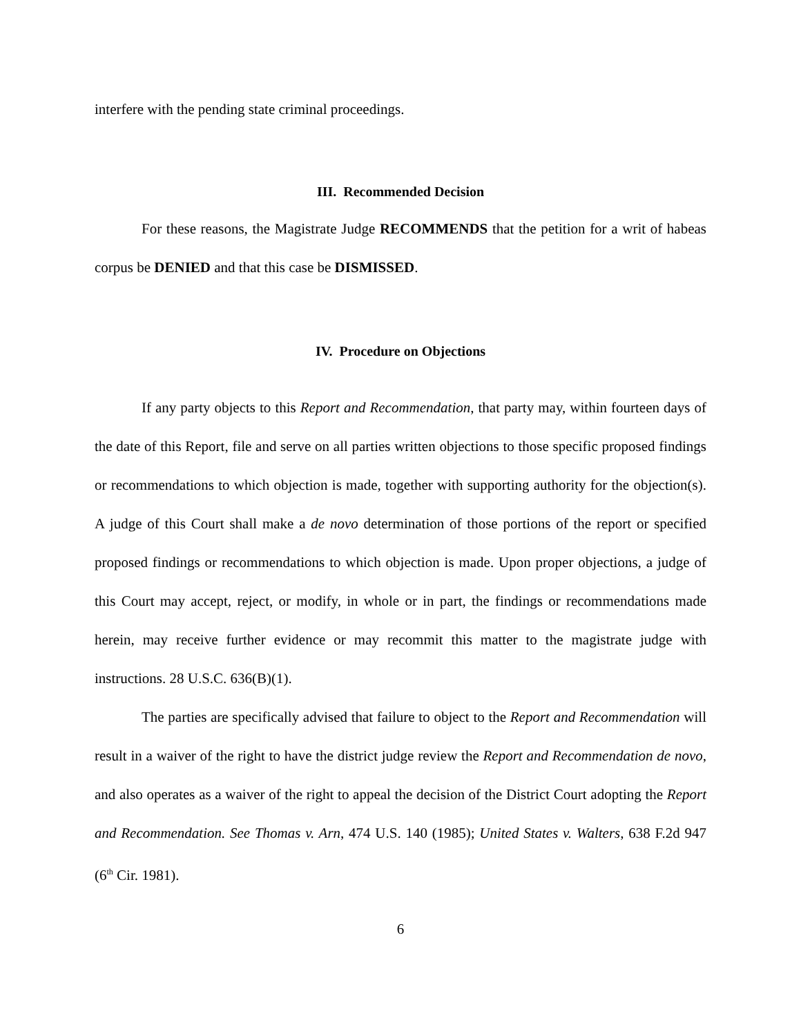interfere with the pending state criminal proceedings.
III. Recommended Decision
For these reasons, the Magistrate Judge RECOMMENDS that the petition for a writ of habeas corpus be DENIED and that this case be DISMISSED.
IV. Procedure on Objections
If any party objects to this Report and Recommendation, that party may, within fourteen days of the date of this Report, file and serve on all parties written objections to those specific proposed findings or recommendations to which objection is made, together with supporting authority for the objection(s). A judge of this Court shall make a de novo determination of those portions of the report or specified proposed findings or recommendations to which objection is made. Upon proper objections, a judge of this Court may accept, reject, or modify, in whole or in part, the findings or recommendations made herein, may receive further evidence or may recommit this matter to the magistrate judge with instructions. 28 U.S.C. 636(B)(1).
The parties are specifically advised that failure to object to the Report and Recommendation will result in a waiver of the right to have the district judge review the Report and Recommendation de novo, and also operates as a waiver of the right to appeal the decision of the District Court adopting the Report and Recommendation. See Thomas v. Arn, 474 U.S. 140 (1985); United States v. Walters, 638 F.2d 947 (6<sup>th</sup> Cir. 1981).
6